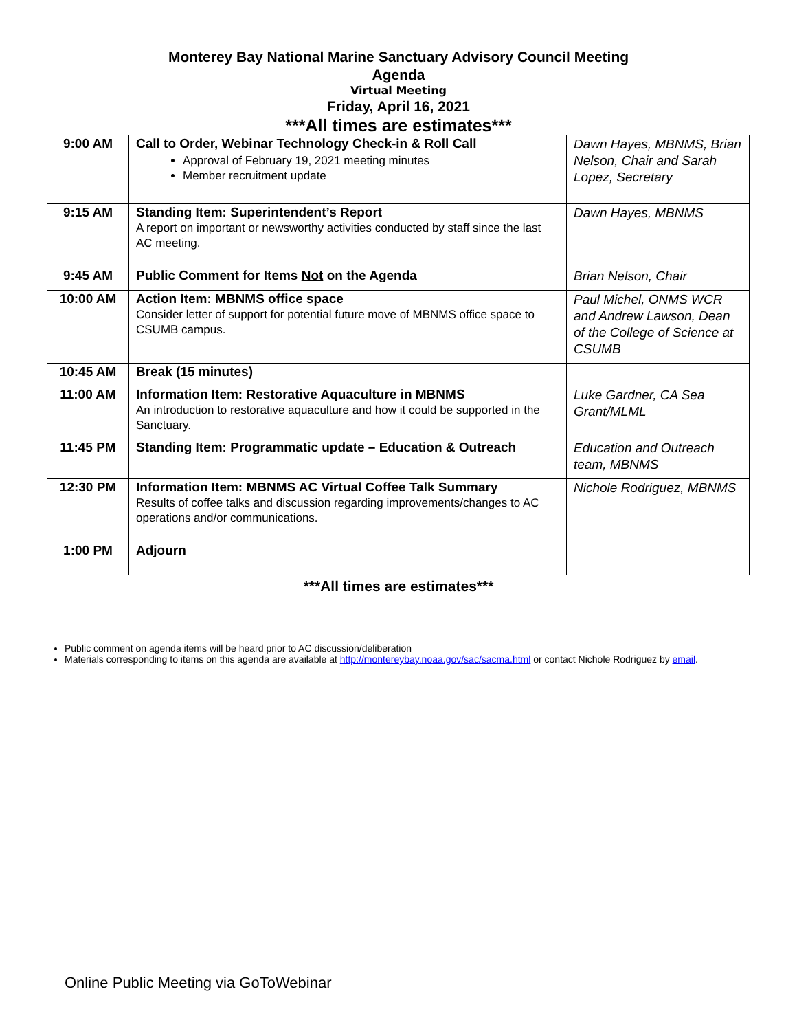Monterey Bay National Marine Sanctuary Advisory Council Meeting
Agenda
Virtual Meeting
Friday, April 16, 2021
***All times are estimates***
| 9:00 AM | Call to Order, Webinar Technology Check-in & Roll Call Approval of February 19, 2021 meeting minutes Member recruitment update | Dawn Hayes, MBNMS, Brian Nelson, Chair and Sarah Lopez, Secretary |
| 9:15 AM | Standing Item: Superintendent’s Report A report on important or newsworthy activities conducted by staff since the last AC meeting. | Dawn Hayes, MBNMS |
| 9:45 AM | Public Comment for Items Not on the Agenda | Brian Nelson, Chair |
| 10:00 AM | Action Item: MBNMS office space Consider letter of support for potential future move of MBNMS office space to CSUMB campus. | Paul Michel, ONMS WCR and Andrew Lawson, Dean of the College of Science at CSUMB |
| 10:45 AM | Break (15 minutes) | |
| 11:00 AM | Information Item: Restorative Aquaculture in MBNMS An introduction to restorative aquaculture and how it could be supported in the Sanctuary. | Luke Gardner, CA Sea Grant/MLML |
| 11:45 PM | Standing Item: Programmatic update – Education & Outreach | Education and Outreach team, MBNMS |
| 12:30 PM | Information Item: MBNMS AC Virtual Coffee Talk Summary Results of coffee talks and discussion regarding improvements/changes to AC operations and/or communications. | Nichole Rodriguez, MBNMS |
| 1:00 PM | Adjourn | |
***All times are estimates***
Public comment on agenda items will be heard prior to AC discussion/deliberation
Materials corresponding to items on this agenda are available at http://montereybay.noaa.gov/sac/sacma.html or contact Nichole Rodriguez by email.
Online Public Meeting via GoToWebinar